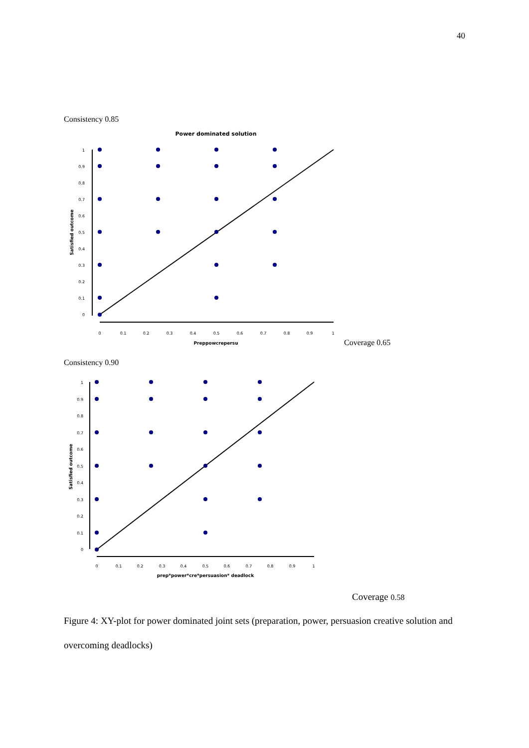40
Consistency 0.85
Power dominated solution
1
0.9
0.8
0.7
0.6
0.5
0.4
0.3
0.2
0.1
0
0
0.1
0.2
0.3
0.4
0.5
0.6
0.7
0.8
0.9
1
Preppowcrepersu
Satisfied outcome
Coverage 0.65
Consistency 0.90
1
0.9
0.8
0.7
0.6
0.5
0.4
0.3
0.2
0.1
0
0
0.1
0.2
0.3
0.4
0.5
0.6
0.7
0.8
0.9
1
prep*power*cre*persuasion* deadlock
Satisfied outcome
Coverage 0.58
Figure 4: XY-plot for power dominated joint sets (preparation, power, persuasion creative solution and overcoming deadlocks)